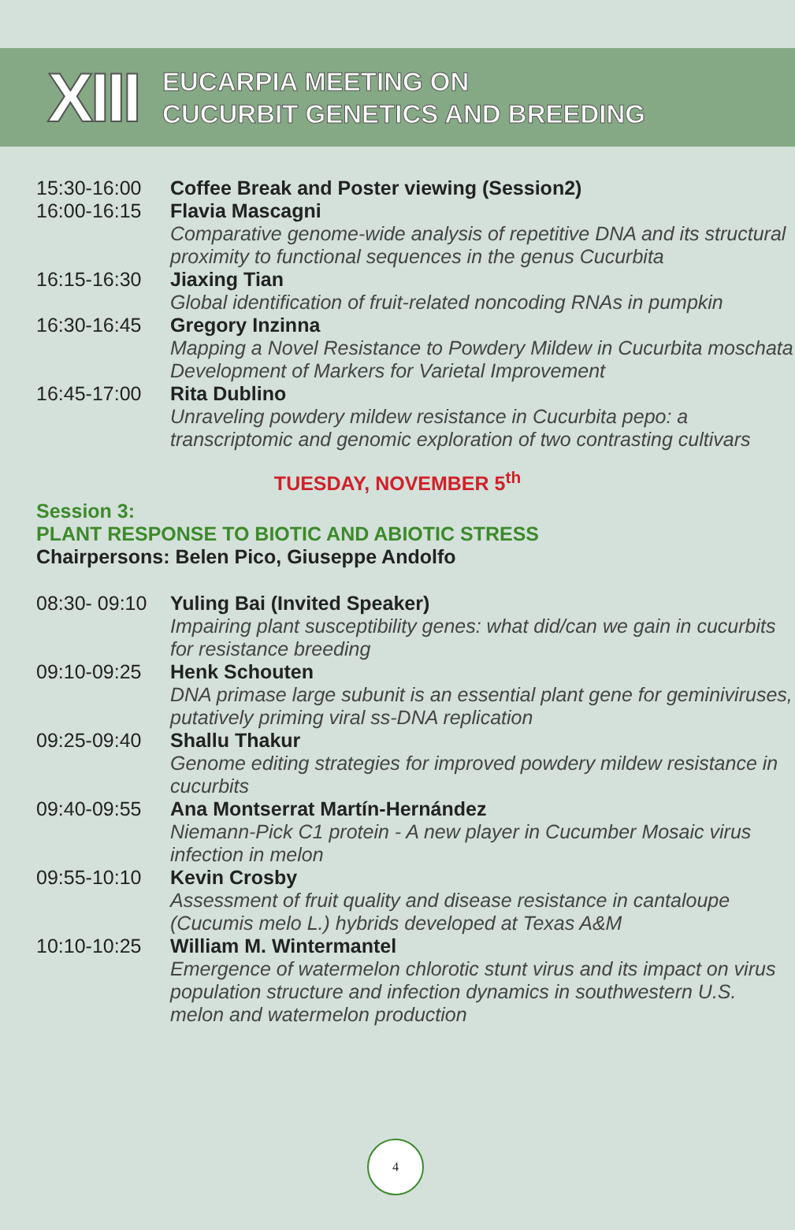XIII
EUCARPIA MEETING ON
CUCURBIT GENETICS AND BREEDING
| 15:30-16:00 | Coffee Break and Poster viewing (Session2) |
| 16:00-16:15 | Flavia Mascagni Comparative genome-wide analysis of repetitive DNA and its structural proximity to functional sequences in the genus Cucurbita |
| 16:15-16:30 | Jiaxing Tian Global identification of fruit-related noncoding RNAs in pumpkin |
| 16:30-16:45 | Gregory Inzinna Mapping a Novel Resistance to Powdery Mildew in Cucurbita moschata Development of Markers for Varietal Improvement |
| 16:45-17:00 | Rita Dublino Unraveling powdery mildew resistance in Cucurbita pepo: a transcriptomic and genomic exploration of two contrasting cultivars |
TUESDAY, NOVEMBER 5<sup>th</sup>
Session 3:
PLANT RESPONSE TO BIOTIC AND ABIOTIC STRESS
Chairpersons: Belen Pico, Giuseppe Andolfo
| 08:30- 09:10 | Yuling Bai (Invited Speaker) Impairing plant susceptibility genes: what did/can we gain in cucurbits for resistance breeding |
| 09:10-09:25 | Henk Schouten DNA primase large subunit is an essential plant gene for geminiviruses, putatively priming viral ss-DNA replication |
| 09:25-09:40 | Shallu Thakur Genome editing strategies for improved powdery mildew resistance in cucurbits |
| 09:40-09:55 | Ana Montserrat Martín-Hernández Niemann-Pick C1 protein - A new player in Cucumber Mosaic virus infection in melon |
| 09:55-10:10 | Kevin Crosby Assessment of fruit quality and disease resistance in cantaloupe (Cucumis melo L.) hybrids developed at Texas A&M |
| 10:10-10:25 | William M. Wintermantel Emergence of watermelon chlorotic stunt virus and its impact on virus population structure and infection dynamics in southwestern U.S. melon and watermelon production |
4